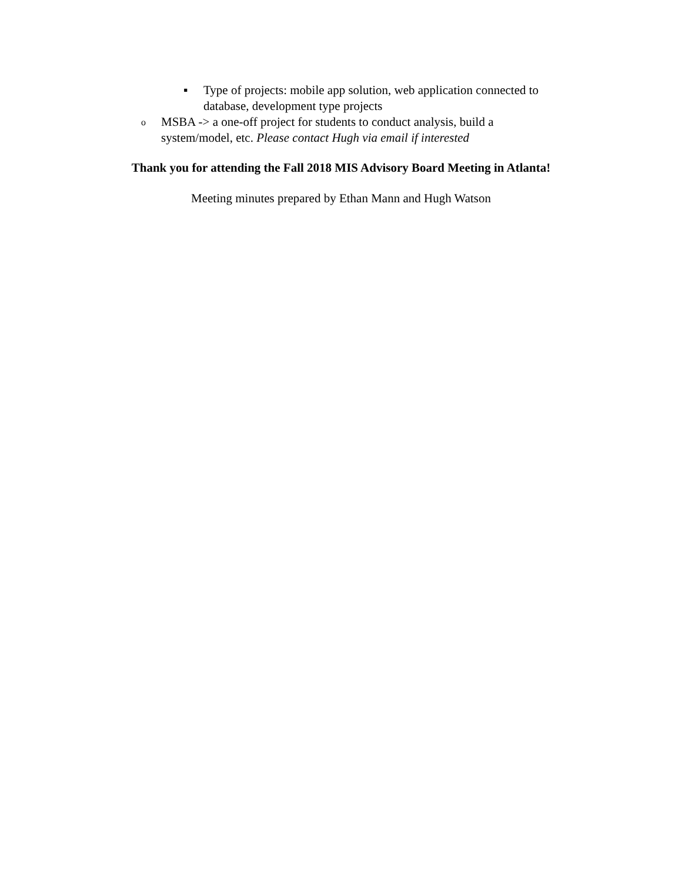▪ Type of projects: mobile app solution, web application connected to database, development type projects
o MSBA -> a one-off project for students to conduct analysis, build a system/model, etc. Please contact Hugh via email if interested
Thank you for attending the Fall 2018 MIS Advisory Board Meeting in Atlanta!
Meeting minutes prepared by Ethan Mann and Hugh Watson